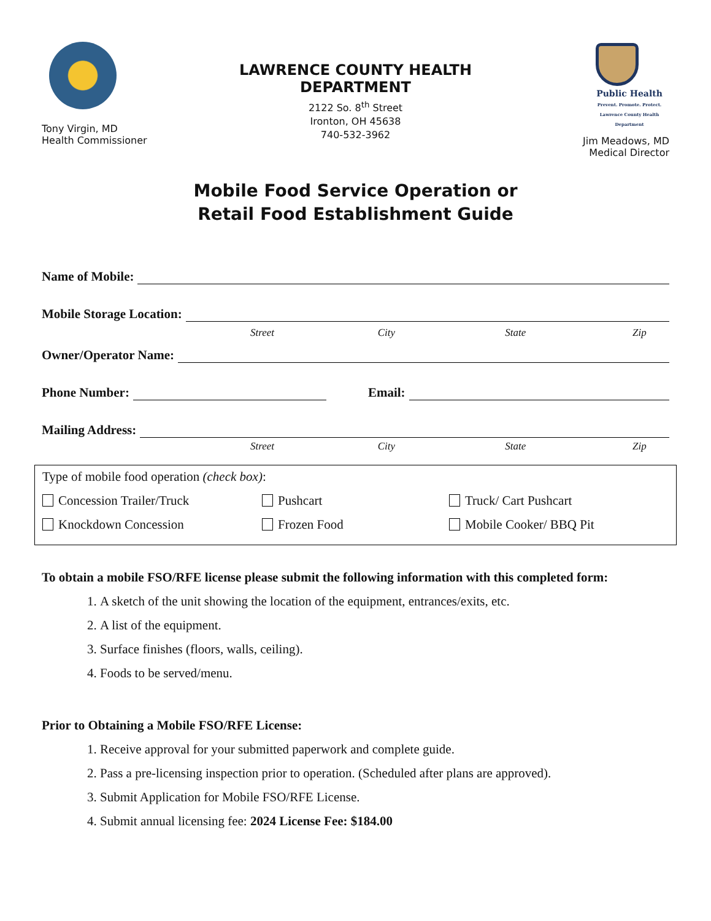Tony Virgin, MD
Health Commissioner
LAWRENCE COUNTY HEALTH DEPARTMENT
2122 So. 8<sup>th</sup> Street
Ironton, OH 45638
740-532-3962
Public Health
Prevent. Promote. Protect.
Lawrence County Health Department
Jim Meadows, MD
Medical Director
Mobile Food Service Operation or
Retail Food Establishment Guide
Name of Mobile:
Mobile Storage Location:
Street City State Zip
Owner/Operator Name:
Phone Number: Email:
Mailing Address:
Street City State Zip
Type of mobile food operation (check box):
Concession Trailer/Truck Pushcart Truck/ Cart Pushcart
Knockdown Concession Frozen Food Mobile Cooker/ BBQ Pit
To obtain a mobile FSO/RFE license please submit the following information with this completed form:
1. A sketch of the unit showing the location of the equipment, entrances/exits, etc.
2. A list of the equipment.
3. Surface finishes (floors, walls, ceiling).
4. Foods to be served/menu.
Prior to Obtaining a Mobile FSO/RFE License:
1. Receive approval for your submitted paperwork and complete guide.
2. Pass a pre-licensing inspection prior to operation. (Scheduled after plans are approved).
3. Submit Application for Mobile FSO/RFE License.
4. Submit annual licensing fee: 2024 License Fee: $184.00